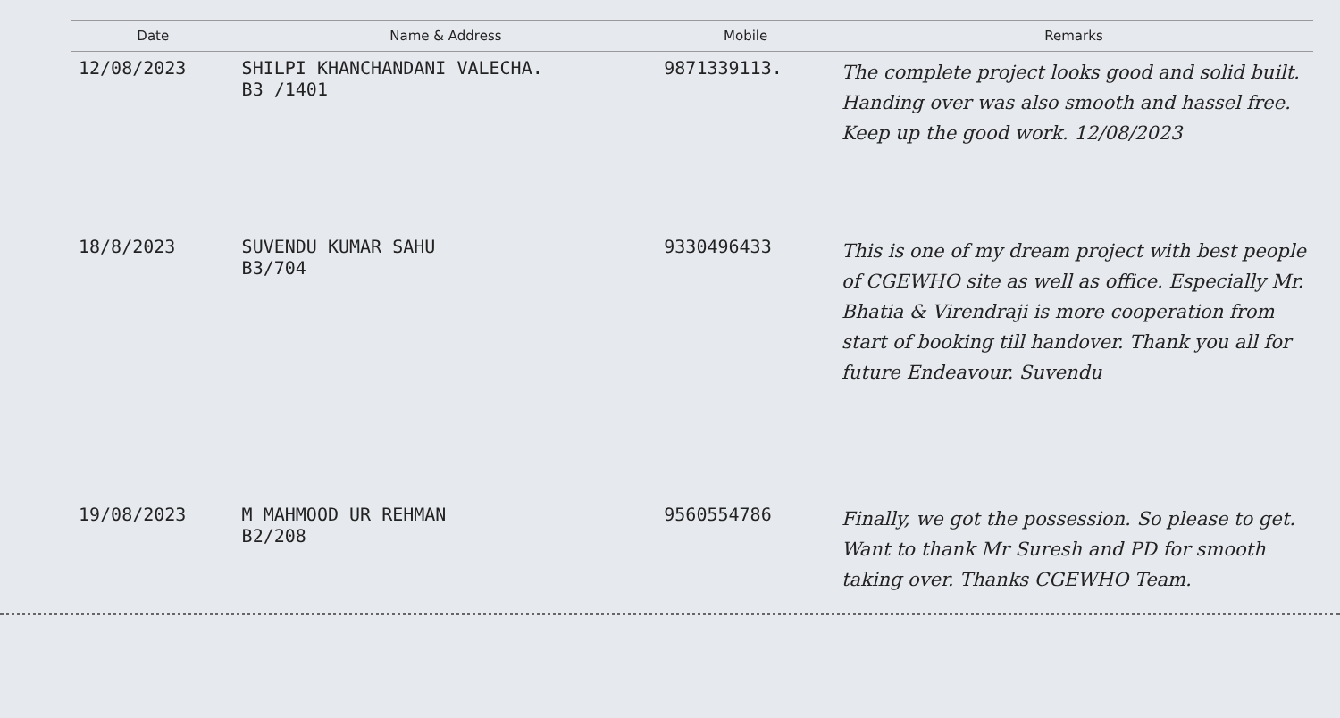| Date | Name & Address | Mobile | Remarks |
| --- | --- | --- | --- |
| 12/08/2023 | SHILPI KHANCHANDANI VALECHA. B3 /1401 | 9871339113. | The complete project looks good and solid built. Handing over was also smooth and hassel free. Keep up the good work. 12/08/2023 |
| 18/8/2023 | SUVENDU KUMAR SAHU B3/704 | 9330496433 | This is one of my dream project with best people of CGEWHO site as well as office. Especially Mr. Bhatia & Virendraji is more cooperation from start of booking till handover. Thank you all for future Endeavour. Suvendu |
| 19/08/2023 | M MAHMOOD UR REHMAN B2/208 | 9560554786 | Finally, we got the possession. So please to get. Want to thank Mr Suresh and PD for smooth taking over. Thanks CGEWHO Team. |